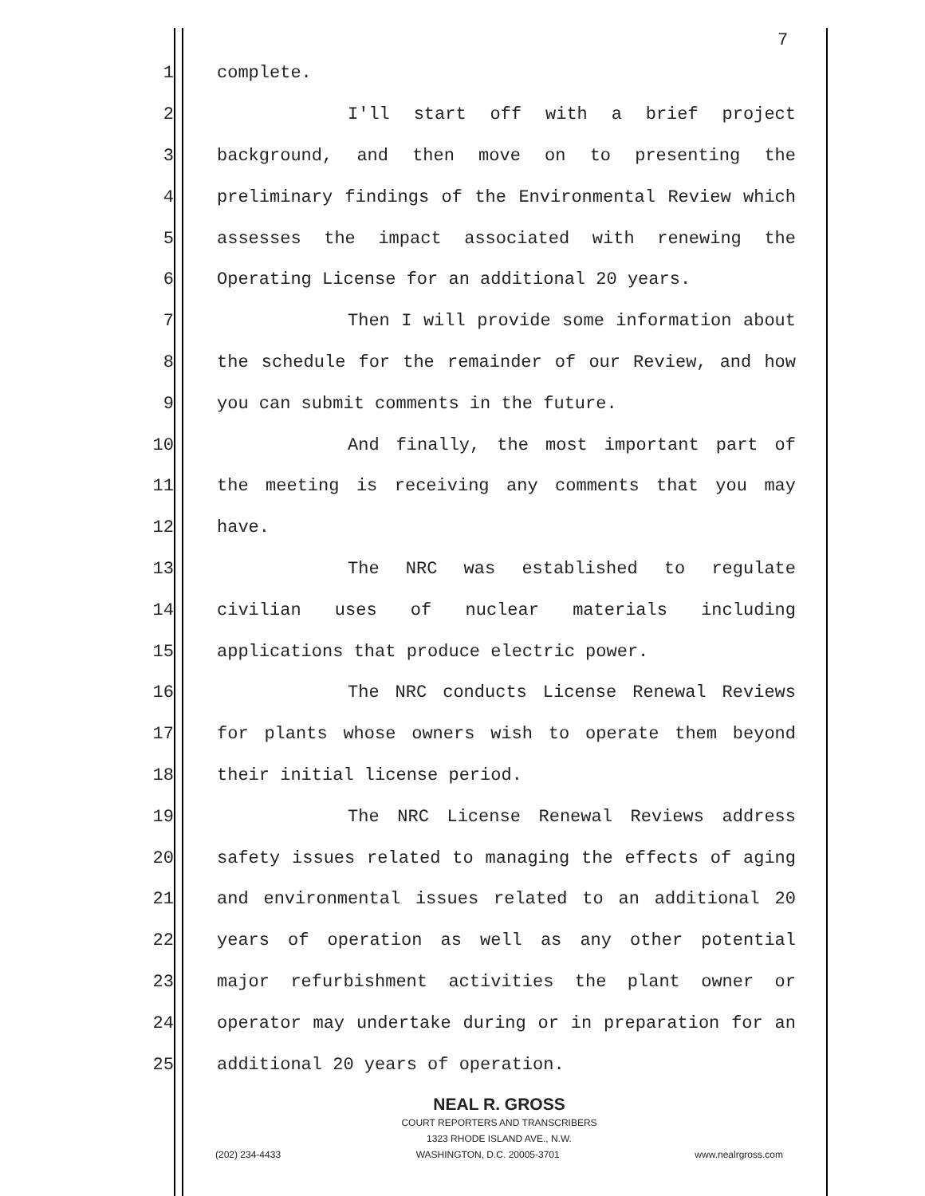7
1 complete.
2 I'll start off with a brief project
3 background, and then move on to presenting the
4 preliminary findings of the Environmental Review which
5 assesses the impact associated with renewing the
6 Operating License for an additional 20 years.
7 Then I will provide some information about
8 the schedule for the remainder of our Review, and how
9 you can submit comments in the future.
10 And finally, the most important part of
11 the meeting is receiving any comments that you may
12 have.
13 The NRC was established to regulate
14 civilian uses of nuclear materials including
15 applications that produce electric power.
16 The NRC conducts License Renewal Reviews
17 for plants whose owners wish to operate them beyond
18 their initial license period.
19 The NRC License Renewal Reviews address
20 safety issues related to managing the effects of aging
21 and environmental issues related to an additional 20
22 years of operation as well as any other potential
23 major refurbishment activities the plant owner or
24 operator may undertake during or in preparation for an
25 additional 20 years of operation.
NEAL R. GROSS
COURT REPORTERS AND TRANSCRIBERS
1323 RHODE ISLAND AVE., N.W.
(202) 234-4433 WASHINGTON, D.C. 20005-3701 www.nealrgross.com